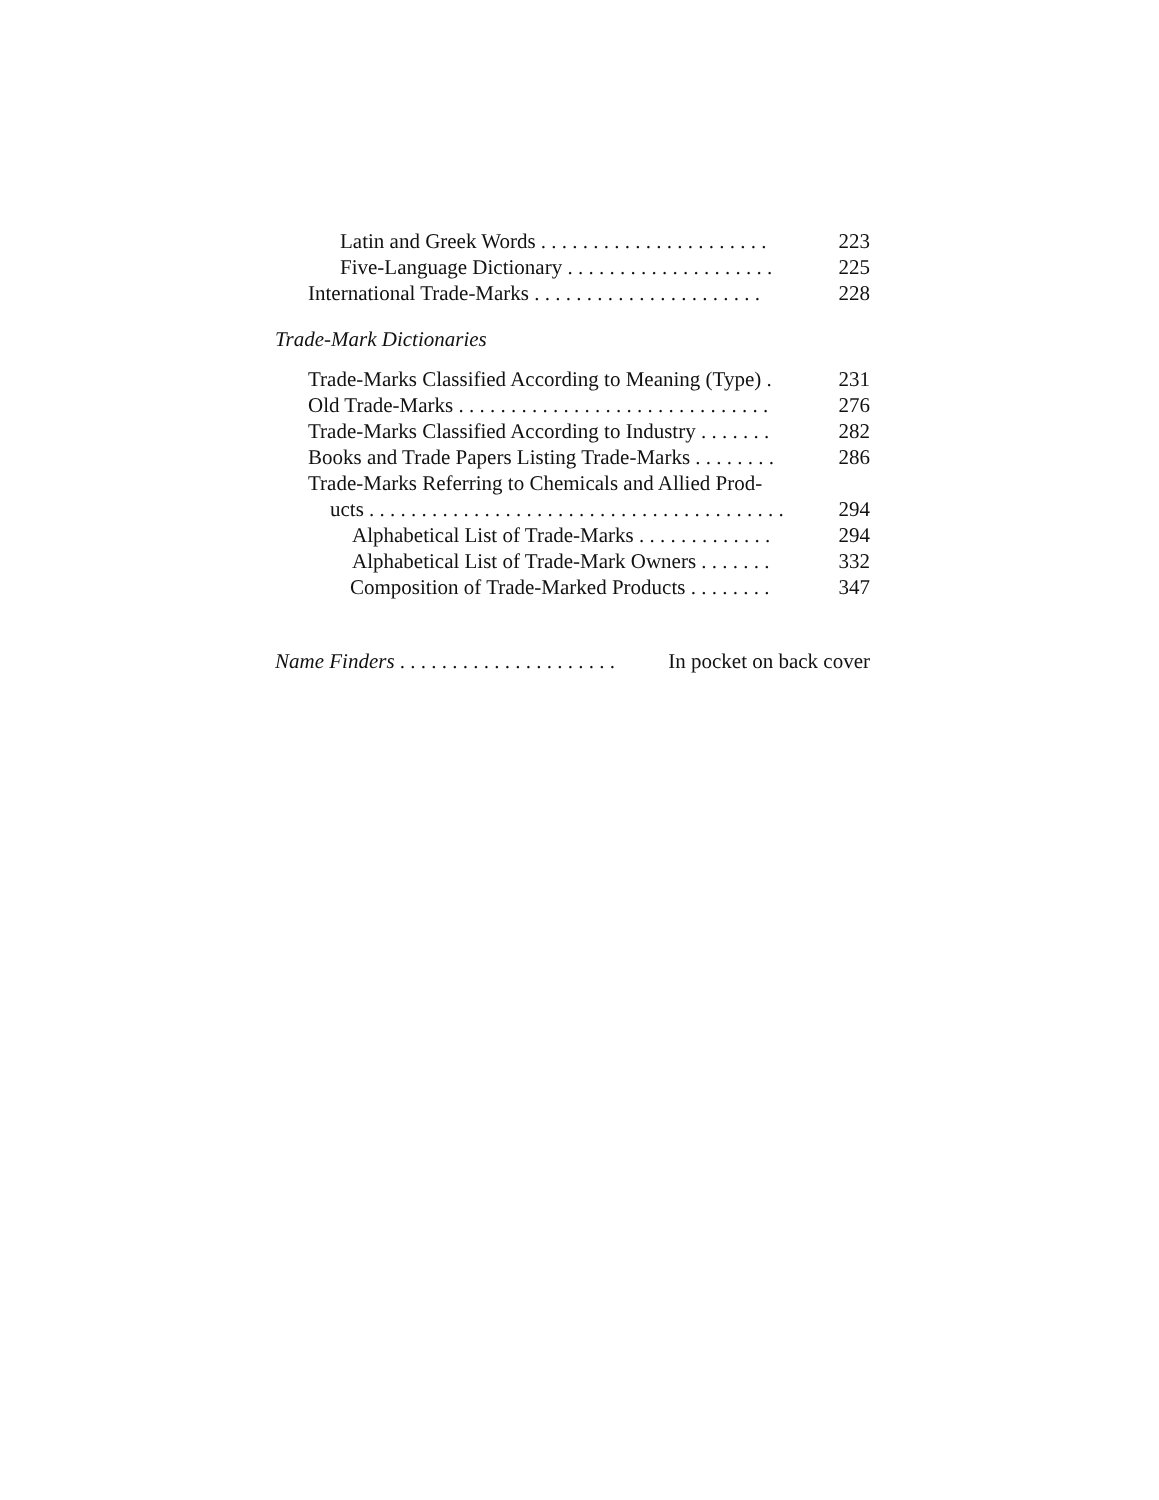Latin and Greek Words . . . . . . . . . . . . . . . . . . . . . . 223
Five-Language Dictionary . . . . . . . . . . . . . . . . . . . . 225
International Trade-Marks . . . . . . . . . . . . . . . . . . . . . . 228
Trade-Mark Dictionaries
Trade-Marks Classified According to Meaning (Type) . 231
Old Trade-Marks . . . . . . . . . . . . . . . . . . . . . . . . . . . . . . 276
Trade-Marks Classified According to Industry . . . . . . . 282
Books and Trade Papers Listing Trade-Marks . . . . . . . . 286
Trade-Marks Referring to Chemicals and Allied Prod-
ucts . . . . . . . . . . . . . . . . . . . . . . . . . . . . . . . . . . . . . . . . 294
Alphabetical List of Trade-Marks . . . . . . . . . . . . . 294
Alphabetical List of Trade-Mark Owners . . . . . . . 332
Composition of Trade-Marked Products . . . . . . . . 347
Name Finders . . . . . . . . . . . . . . . . . . . . . In pocket on back cover